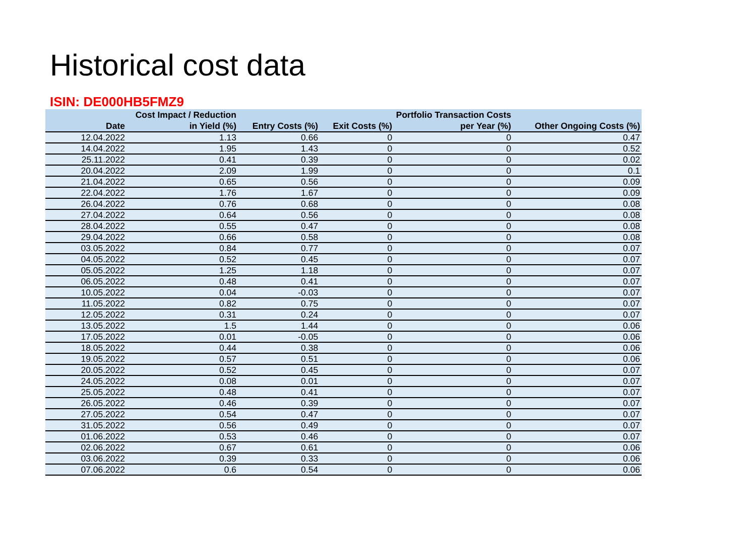Historical cost data
ISIN: DE000HB5FMZ9
| Date | Cost Impact / Reduction in Yield (%) | Entry Costs (%) | Exit Costs (%) | Portfolio Transaction Costs per Year (%) | Other Ongoing Costs (%) |
| --- | --- | --- | --- | --- | --- |
| 12.04.2022 | 1.13 | 0.66 | 0 | 0 | 0.47 |
| 14.04.2022 | 1.95 | 1.43 | 0 | 0 | 0.52 |
| 25.11.2022 | 0.41 | 0.39 | 0 | 0 | 0.02 |
| 20.04.2022 | 2.09 | 1.99 | 0 | 0 | 0.1 |
| 21.04.2022 | 0.65 | 0.56 | 0 | 0 | 0.09 |
| 22.04.2022 | 1.76 | 1.67 | 0 | 0 | 0.09 |
| 26.04.2022 | 0.76 | 0.68 | 0 | 0 | 0.08 |
| 27.04.2022 | 0.64 | 0.56 | 0 | 0 | 0.08 |
| 28.04.2022 | 0.55 | 0.47 | 0 | 0 | 0.08 |
| 29.04.2022 | 0.66 | 0.58 | 0 | 0 | 0.08 |
| 03.05.2022 | 0.84 | 0.77 | 0 | 0 | 0.07 |
| 04.05.2022 | 0.52 | 0.45 | 0 | 0 | 0.07 |
| 05.05.2022 | 1.25 | 1.18 | 0 | 0 | 0.07 |
| 06.05.2022 | 0.48 | 0.41 | 0 | 0 | 0.07 |
| 10.05.2022 | 0.04 | -0.03 | 0 | 0 | 0.07 |
| 11.05.2022 | 0.82 | 0.75 | 0 | 0 | 0.07 |
| 12.05.2022 | 0.31 | 0.24 | 0 | 0 | 0.07 |
| 13.05.2022 | 1.5 | 1.44 | 0 | 0 | 0.06 |
| 17.05.2022 | 0.01 | -0.05 | 0 | 0 | 0.06 |
| 18.05.2022 | 0.44 | 0.38 | 0 | 0 | 0.06 |
| 19.05.2022 | 0.57 | 0.51 | 0 | 0 | 0.06 |
| 20.05.2022 | 0.52 | 0.45 | 0 | 0 | 0.07 |
| 24.05.2022 | 0.08 | 0.01 | 0 | 0 | 0.07 |
| 25.05.2022 | 0.48 | 0.41 | 0 | 0 | 0.07 |
| 26.05.2022 | 0.46 | 0.39 | 0 | 0 | 0.07 |
| 27.05.2022 | 0.54 | 0.47 | 0 | 0 | 0.07 |
| 31.05.2022 | 0.56 | 0.49 | 0 | 0 | 0.07 |
| 01.06.2022 | 0.53 | 0.46 | 0 | 0 | 0.07 |
| 02.06.2022 | 0.67 | 0.61 | 0 | 0 | 0.06 |
| 03.06.2022 | 0.39 | 0.33 | 0 | 0 | 0.06 |
| 07.06.2022 | 0.6 | 0.54 | 0 | 0 | 0.06 |